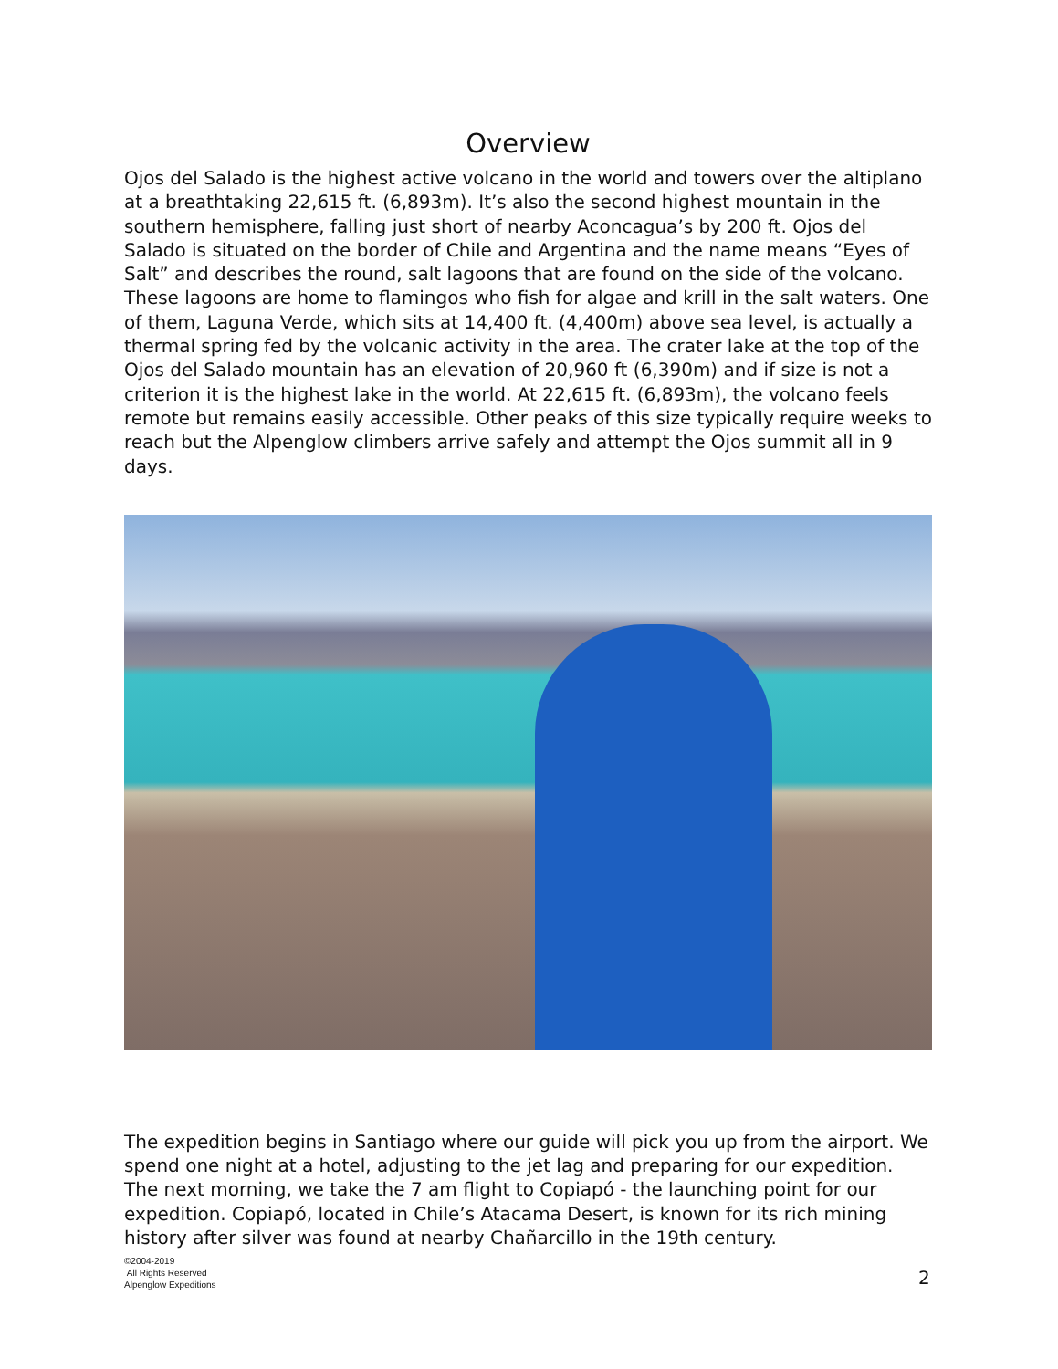Overview
Ojos del Salado is the highest active volcano in the world and towers over the altiplano at a breathtaking 22,615 ft. (6,893m). It’s also the second highest mountain in the southern hemisphere, falling just short of nearby Aconcagua’s by 200 ft. Ojos del Salado is situated on the border of Chile and Argentina and the name means “Eyes of Salt” and describes the round, salt lagoons that are found on the side of the volcano. These lagoons are home to flamingos who fish for algae and krill in the salt waters. One of them, Laguna Verde, which sits at 14,400 ft. (4,400m) above sea level, is actually a thermal spring fed by the volcanic activity in the area. The crater lake at the top of the Ojos del Salado mountain has an elevation of 20,960 ft (6,390m) and if size is not a criterion it is the highest lake in the world. At 22,615 ft. (6,893m), the volcano feels remote but remains easily accessible. Other peaks of this size typically require weeks to reach but the Alpenglow climbers arrive safely and attempt the Ojos summit all in 9 days.
The expedition begins in Santiago where our guide will pick you up from the airport. We spend one night at a hotel, adjusting to the jet lag and preparing for our expedition. The next morning, we take the 7 am flight to Copiapó - the launching point for our expedition. Copiapó, located in Chile’s Atacama Desert, is known for its rich mining history after silver was found at nearby Chañarcillo in the 19th century.
©2004-2019
All Rights Reserved
Alpenglow Expeditions
2